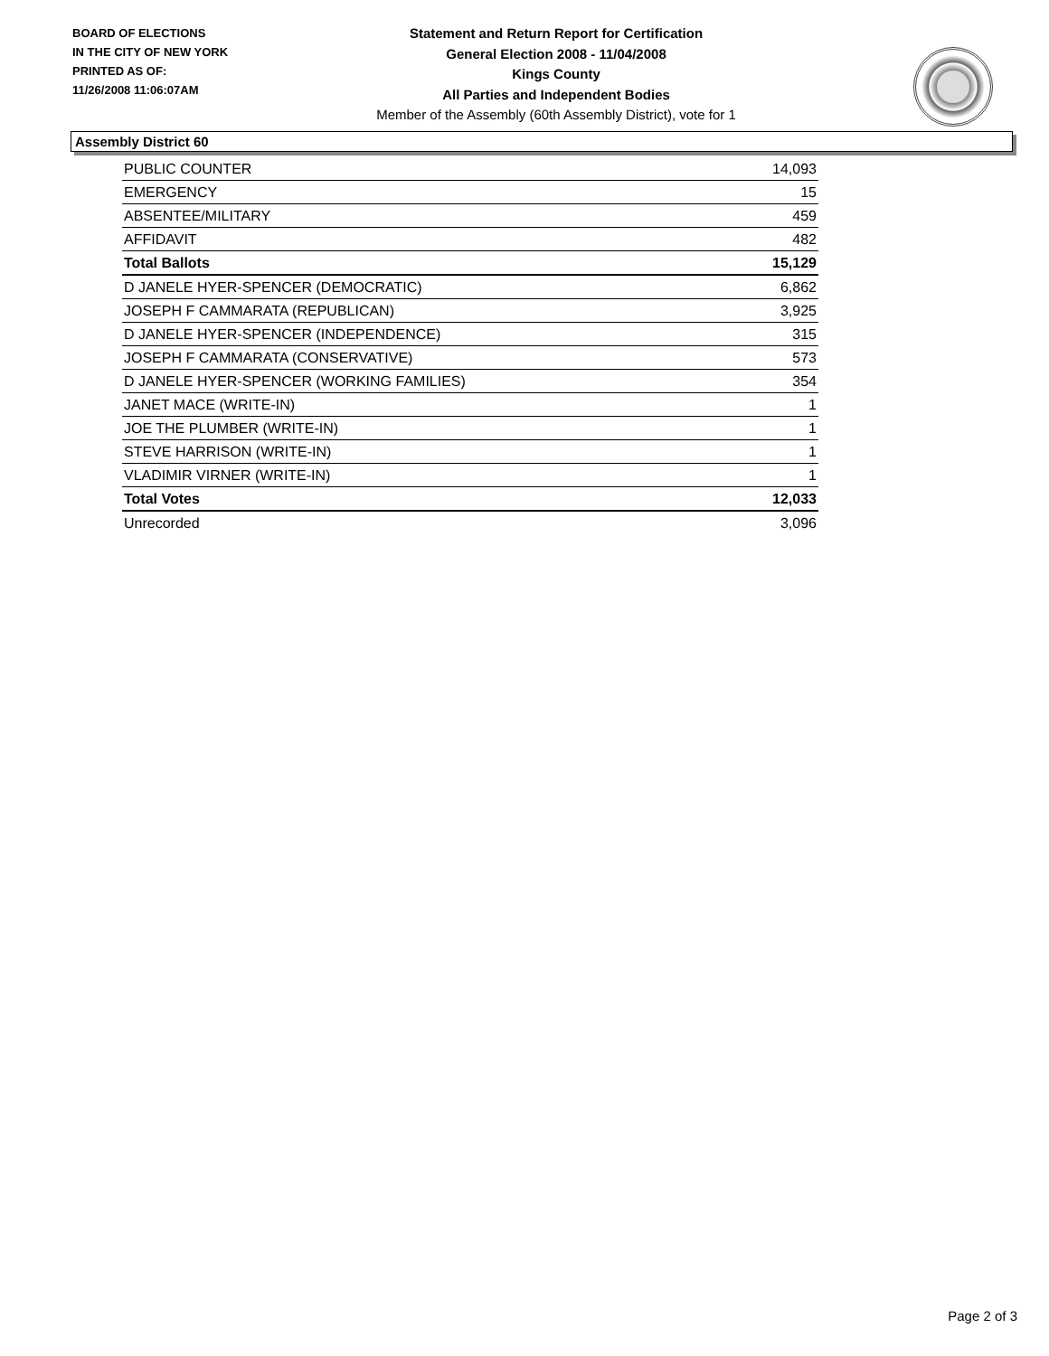BOARD OF ELECTIONS
IN THE CITY OF NEW YORK
PRINTED AS OF:
11/26/2008 11:06:07AM
Statement and Return Report for Certification
General Election 2008 - 11/04/2008
Kings County
All Parties and Independent Bodies
Member of the Assembly (60th Assembly District), vote for 1
Assembly District 60
| PUBLIC COUNTER | 14,093 |
| EMERGENCY | 15 |
| ABSENTEE/MILITARY | 459 |
| AFFIDAVIT | 482 |
| Total Ballots | 15,129 |
| D JANELE HYER-SPENCER (DEMOCRATIC) | 6,862 |
| JOSEPH F CAMMARATA (REPUBLICAN) | 3,925 |
| D JANELE HYER-SPENCER (INDEPENDENCE) | 315 |
| JOSEPH F CAMMARATA (CONSERVATIVE) | 573 |
| D JANELE HYER-SPENCER (WORKING FAMILIES) | 354 |
| JANET MACE (WRITE-IN) | 1 |
| JOE THE PLUMBER (WRITE-IN) | 1 |
| STEVE HARRISON (WRITE-IN) | 1 |
| VLADIMIR VIRNER (WRITE-IN) | 1 |
| Total Votes | 12,033 |
| Unrecorded | 3,096 |
Page 2 of 3